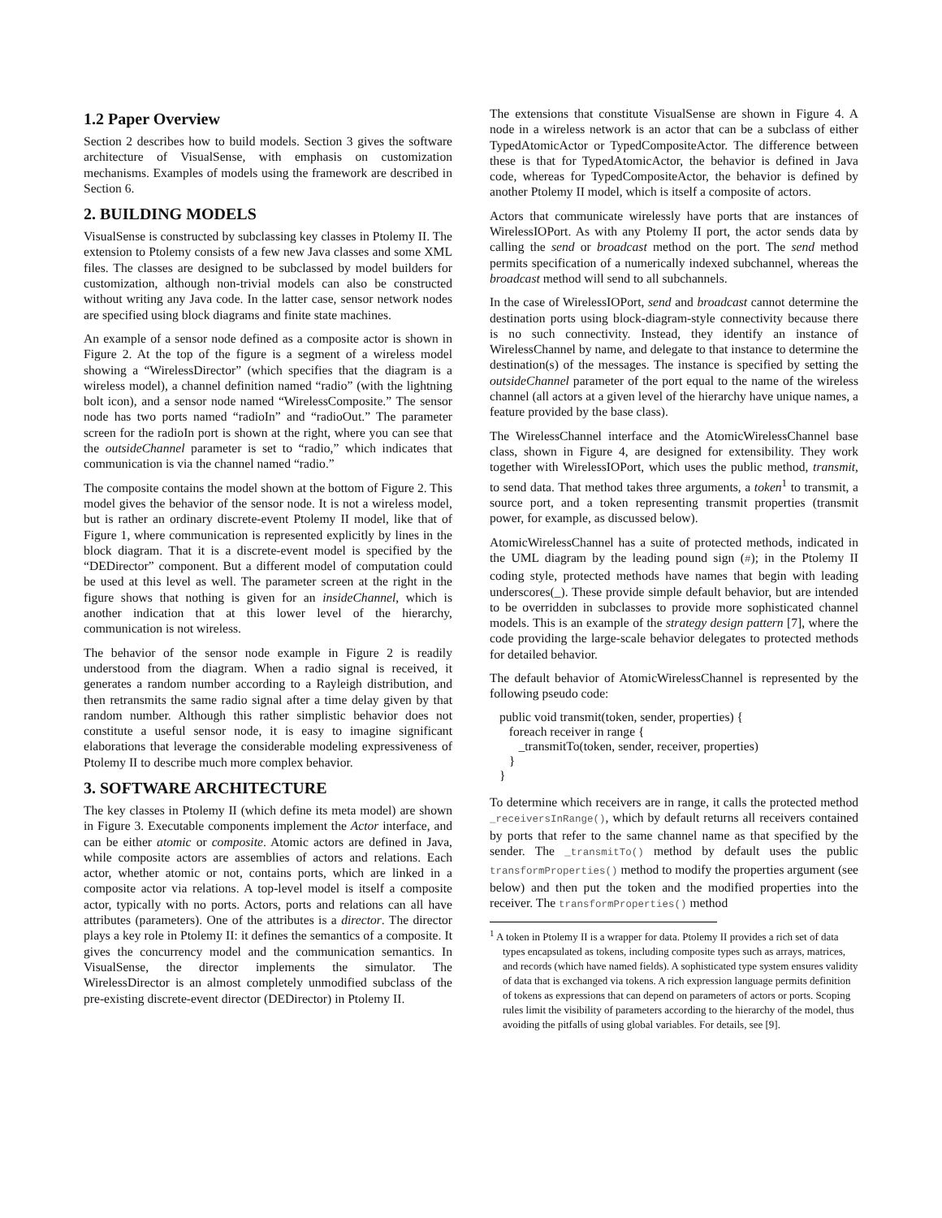1.2 Paper Overview
Section 2 describes how to build models. Section 3 gives the software architecture of VisualSense, with emphasis on customization mechanisms. Examples of models using the framework are described in Section 6.
2. BUILDING MODELS
VisualSense is constructed by subclassing key classes in Ptolemy II. The extension to Ptolemy consists of a few new Java classes and some XML files. The classes are designed to be subclassed by model builders for customization, although non-trivial models can also be constructed without writing any Java code. In the latter case, sensor network nodes are specified using block diagrams and finite state machines.
An example of a sensor node defined as a composite actor is shown in Figure 2. At the top of the figure is a segment of a wireless model showing a “WirelessDirector” (which specifies that the diagram is a wireless model), a channel definition named “radio” (with the lightning bolt icon), and a sensor node named “WirelessComposite.” The sensor node has two ports named “radioIn” and “radioOut.” The parameter screen for the radioIn port is shown at the right, where you can see that the outsideChannel parameter is set to “radio,” which indicates that communication is via the channel named “radio.”
The composite contains the model shown at the bottom of Figure 2. This model gives the behavior of the sensor node. It is not a wireless model, but is rather an ordinary discrete-event Ptolemy II model, like that of Figure 1, where communication is represented explicitly by lines in the block diagram. That it is a discrete-event model is specified by the “DEDirector” component. But a different model of computation could be used at this level as well. The parameter screen at the right in the figure shows that nothing is given for an insideChannel, which is another indication that at this lower level of the hierarchy, communication is not wireless.
The behavior of the sensor node example in Figure 2 is readily understood from the diagram. When a radio signal is received, it generates a random number according to a Rayleigh distribution, and then retransmits the same radio signal after a time delay given by that random number. Although this rather simplistic behavior does not constitute a useful sensor node, it is easy to imagine significant elaborations that leverage the considerable modeling expressiveness of Ptolemy II to describe much more complex behavior.
3. SOFTWARE ARCHITECTURE
The key classes in Ptolemy II (which define its meta model) are shown in Figure 3. Executable components implement the Actor interface, and can be either atomic or composite. Atomic actors are defined in Java, while composite actors are assemblies of actors and relations. Each actor, whether atomic or not, contains ports, which are linked in a composite actor via relations. A top-level model is itself a composite actor, typically with no ports. Actors, ports and relations can all have attributes (parameters). One of the attributes is a director. The director plays a key role in Ptolemy II: it defines the semantics of a composite. It gives the concurrency model and the communication semantics. In VisualSense, the director implements the simulator. The WirelessDirector is an almost completely unmodified subclass of the pre-existing discrete-event director (DEDirector) in Ptolemy II.
The extensions that constitute VisualSense are shown in Figure 4. A node in a wireless network is an actor that can be a subclass of either TypedAtomicActor or TypedCompositeActor. The difference between these is that for TypedAtomicActor, the behavior is defined in Java code, whereas for TypedCompositeActor, the behavior is defined by another Ptolemy II model, which is itself a composite of actors.
Actors that communicate wirelessly have ports that are instances of WirelessIOPort. As with any Ptolemy II port, the actor sends data by calling the send or broadcast method on the port. The send method permits specification of a numerically indexed subchannel, whereas the broadcast method will send to all subchannels.
In the case of WirelessIOPort, send and broadcast cannot determine the destination ports using block-diagram-style connectivity because there is no such connectivity. Instead, they identify an instance of WirelessChannel by name, and delegate to that instance to determine the destination(s) of the messages. The instance is specified by setting the outsideChannel parameter of the port equal to the name of the wireless channel (all actors at a given level of the hierarchy have unique names, a feature provided by the base class).
The WirelessChannel interface and the AtomicWirelessChannel base class, shown in Figure 4, are designed for extensibility. They work together with WirelessIOPort, which uses the public method, transmit, to send data. That method takes three arguments, a token<sup>1</sup> to transmit, a source port, and a token representing transmit properties (transmit power, for example, as discussed below).
AtomicWirelessChannel has a suite of protected methods, indicated in the UML diagram by the leading pound sign (#); in the Ptolemy II coding style, protected methods have names that begin with leading underscores(_). These provide simple default behavior, but are intended to be overridden in subclasses to provide more sophisticated channel models. This is an example of the strategy design pattern [7], where the code providing the large-scale behavior delegates to protected methods for detailed behavior.
The default behavior of AtomicWirelessChannel is represented by the following pseudo code:
public void transmit(token, sender, properties) {
   foreach receiver in range {
      _transmitTo(token, sender, receiver, properties)
   }
}
To determine which receivers are in range, it calls the protected method _receiversInRange(), which by default returns all receivers contained by ports that refer to the same channel name as that specified by the sender. The _transmitTo() method by default uses the public transformProperties() method to modify the properties argument (see below) and then put the token and the modified properties into the receiver. The transformProperties() method
<sup>1</sup> A token in Ptolemy II is a wrapper for data. Ptolemy II provides a rich set of data types encapsulated as tokens, including composite types such as arrays, matrices, and records (which have named fields). A sophisticated type system ensures validity of data that is exchanged via tokens. A rich expression language permits definition of tokens as expressions that can depend on parameters of actors or ports. Scoping rules limit the visibility of parameters according to the hierarchy of the model, thus avoiding the pitfalls of using global variables. For details, see [9].